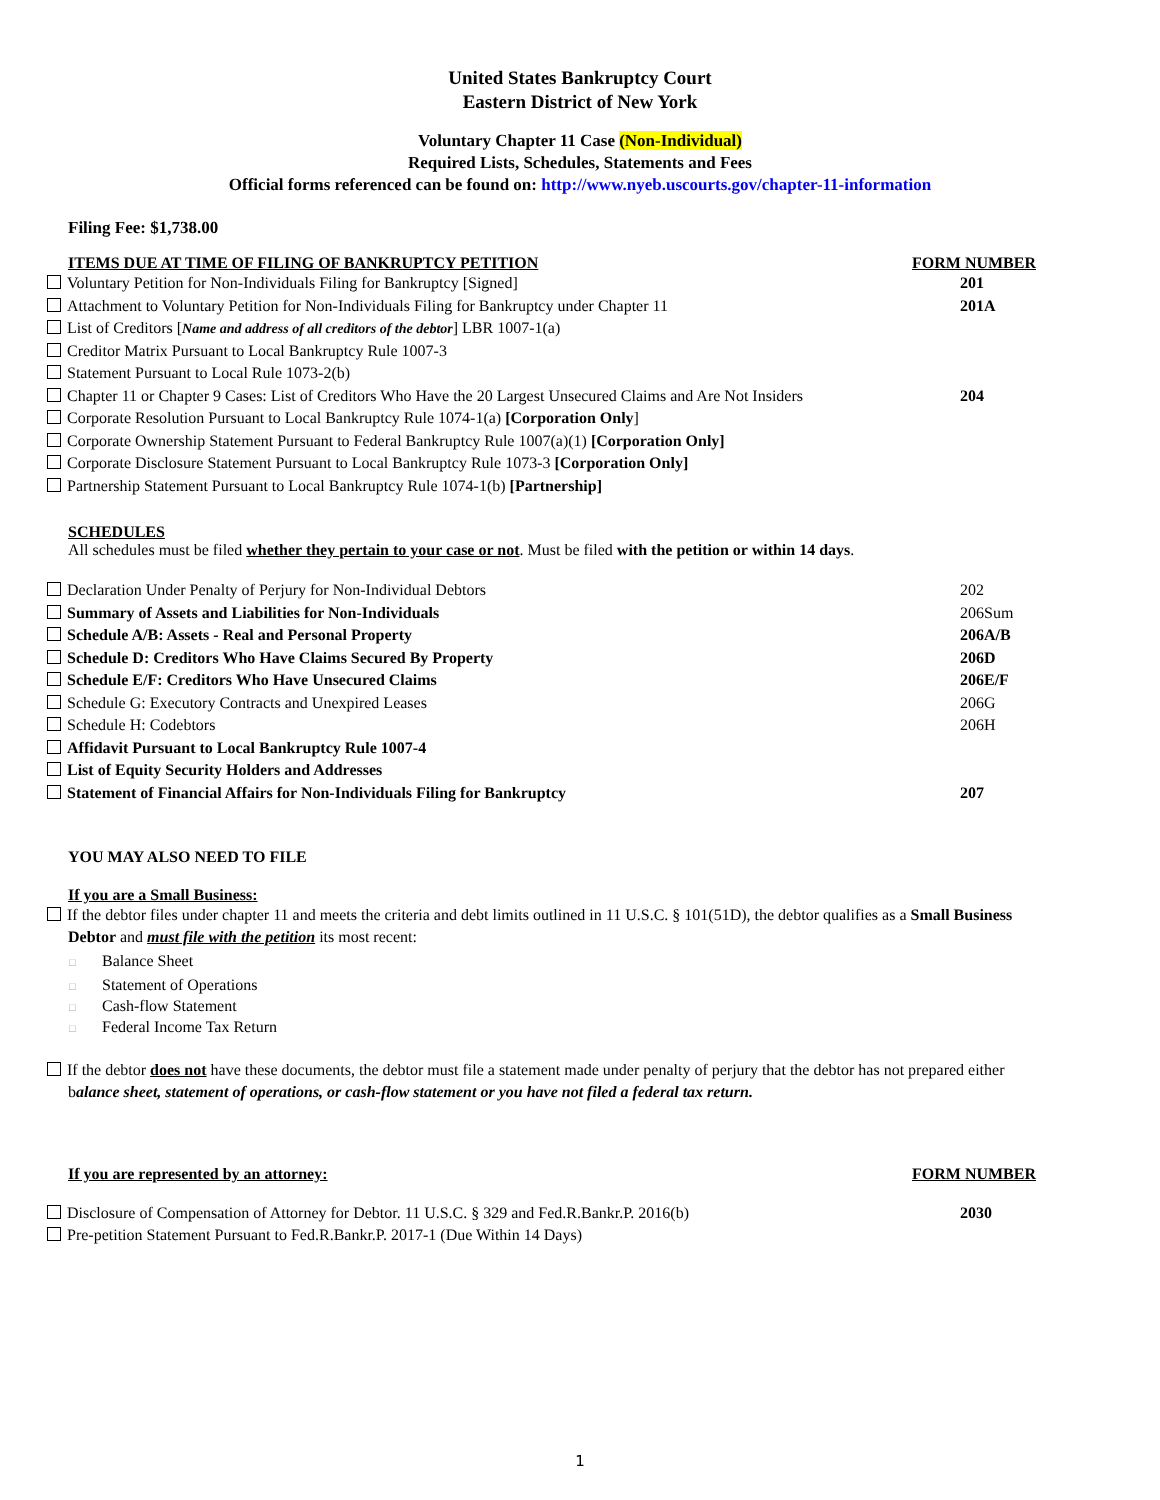United States Bankruptcy Court
Eastern District of New York
Voluntary Chapter 11 Case (Non-Individual)
Required Lists, Schedules, Statements and Fees
Official forms referenced can be found on: http://www.nyeb.uscourts.gov/chapter-11-information
Filing Fee: $1,738.00
ITEMS DUE AT TIME OF FILING OF BANKRUPTCY PETITION FORM NUMBER
Voluntary Petition for Non-Individuals Filing for Bankruptcy [Signed] 201
Attachment to Voluntary Petition for Non-Individuals Filing for Bankruptcy under Chapter 11 201A
List of Creditors [Name and address of all creditors of the debtor] LBR 1007-1(a)
Creditor Matrix Pursuant to Local Bankruptcy Rule 1007-3
Statement Pursuant to Local Rule 1073-2(b)
Chapter 11 or Chapter 9 Cases: List of Creditors Who Have the 20 Largest Unsecured Claims and Are Not Insiders 204
Corporate Resolution Pursuant to Local Bankruptcy Rule 1074-1(a) [Corporation Only]
Corporate Ownership Statement Pursuant to Federal Bankruptcy Rule 1007(a)(1) [Corporation Only]
Corporate Disclosure Statement Pursuant to Local Bankruptcy Rule 1073-3 [Corporation Only]
Partnership Statement Pursuant to Local Bankruptcy Rule 1074-1(b) [Partnership]
SCHEDULES
All schedules must be filed whether they pertain to your case or not. Must be filed with the petition or within 14 days.
Declaration Under Penalty of Perjury for Non-Individual Debtors 202
Summary of Assets and Liabilities for Non-Individuals 206Sum
Schedule A/B: Assets - Real and Personal Property 206A/B
Schedule D: Creditors Who Have Claims Secured By Property 206D
Schedule E/F: Creditors Who Have Unsecured Claims 206E/F
Schedule G: Executory Contracts and Unexpired Leases 206G
Schedule H: Codebtors 206H
Affidavit Pursuant to Local Bankruptcy Rule 1007-4
List of Equity Security Holders and Addresses
Statement of Financial Affairs for Non-Individuals Filing for Bankruptcy 207
YOU MAY ALSO NEED TO FILE
If you are a Small Business:
If the debtor files under chapter 11 and meets the criteria and debt limits outlined in 11 U.S.C. § 101(51D), the debtor qualifies as a Small Business
Debtor and must file with the petition its most recent:
□ Balance Sheet
□ Statement of Operations
□ Cash-flow Statement
□ Federal Income Tax Return
If the debtor does not have these documents, the debtor must file a statement made under penalty of perjury that the debtor has not prepared either
balance sheet, statement of operations, or cash-flow statement or you have not filed a federal tax return.
If you are represented by an attorney: FORM NUMBER
Disclosure of Compensation of Attorney for Debtor. 11 U.S.C. § 329 and Fed.R.Bankr.P. 2016(b) 2030
Pre-petition Statement Pursuant to Fed.R.Bankr.P. 2017-1 (Due Within 14 Days)
1